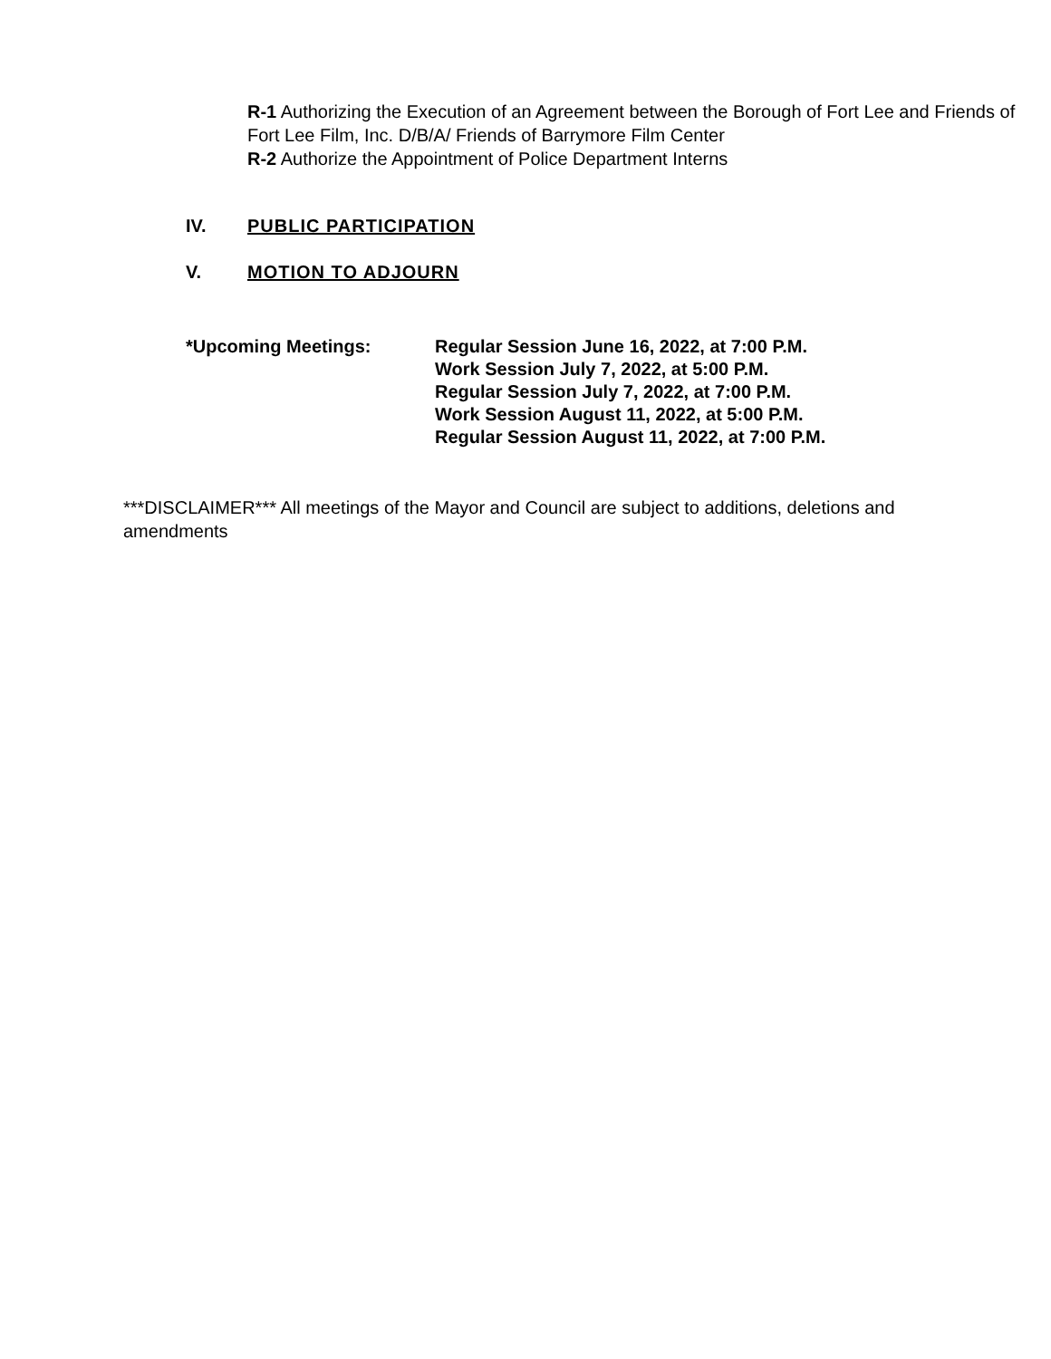R-1 Authorizing the Execution of an Agreement between the Borough of Fort Lee and Friends of Fort Lee Film, Inc. D/B/A/ Friends of Barrymore Film Center
R-2 Authorize the Appointment of Police Department Interns
IV. PUBLIC PARTICIPATION
V. MOTION TO ADJOURN
*Upcoming Meetings: Regular Session June 16, 2022, at 7:00 P.M.
Work Session July 7, 2022, at 5:00 P.M.
Regular Session July 7, 2022, at 7:00 P.M.
Work Session August 11, 2022, at 5:00 P.M.
Regular Session August 11, 2022, at 7:00 P.M.
***DISCLAIMER*** All meetings of the Mayor and Council are subject to additions, deletions and amendments